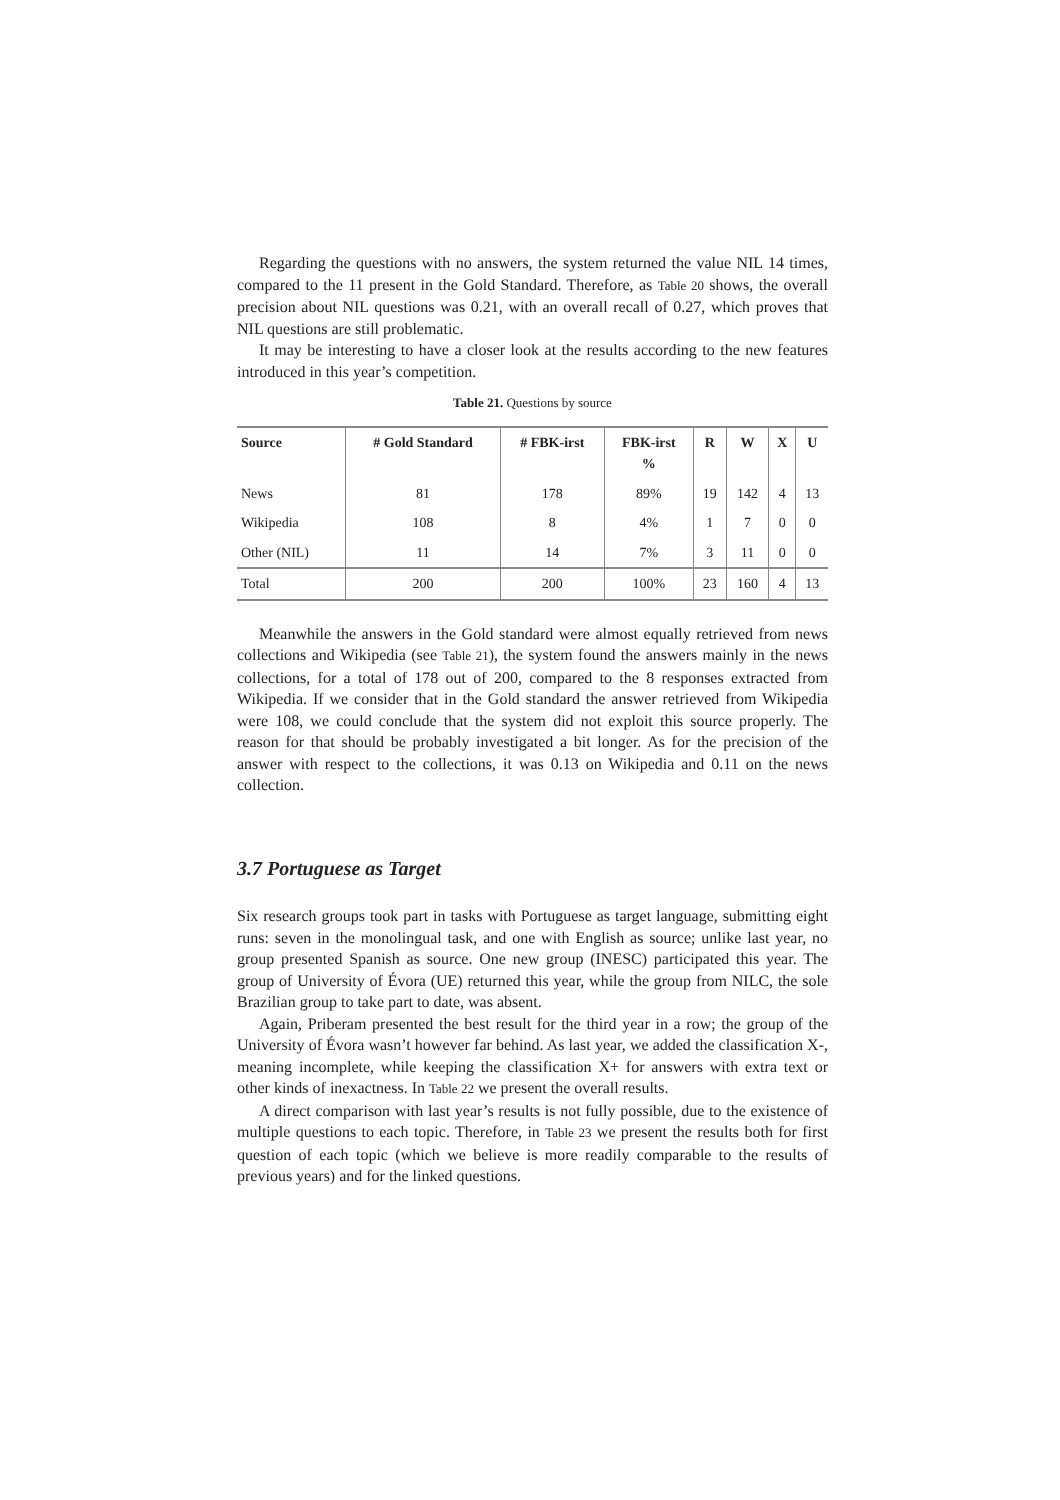Regarding the questions with no answers, the system returned the value NIL 14 times, compared to the 11 present in the Gold Standard. Therefore, as Table 20 shows, the overall precision about NIL questions was 0.21, with an overall recall of 0.27, which proves that NIL questions are still problematic.
It may be interesting to have a closer look at the results according to the new features introduced in this year’s competition.
Table 21. Questions by source
| Source | # Gold Standard | # FBK-irst | FBK-irst % | R | W | X | U |
| --- | --- | --- | --- | --- | --- | --- | --- |
| News | 81 | 178 | 89% | 19 | 142 | 4 | 13 |
| Wikipedia | 108 | 8 | 4% | 1 | 7 | 0 | 0 |
| Other (NIL) | 11 | 14 | 7% | 3 | 11 | 0 | 0 |
| Total | 200 | 200 | 100% | 23 | 160 | 4 | 13 |
Meanwhile the answers in the Gold standard were almost equally retrieved from news collections and Wikipedia (see Table 21), the system found the answers mainly in the news collections, for a total of 178 out of 200, compared to the 8 responses extracted from Wikipedia. If we consider that in the Gold standard the answer retrieved from Wikipedia were 108, we could conclude that the system did not exploit this source properly. The reason for that should be probably investigated a bit longer. As for the precision of the answer with respect to the collections, it was 0.13 on Wikipedia and 0.11 on the news collection.
3.7 Portuguese as Target
Six research groups took part in tasks with Portuguese as target language, submitting eight runs: seven in the monolingual task, and one with English as source; unlike last year, no group presented Spanish as source. One new group (INESC) participated this year. The group of University of Évora (UE) returned this year, while the group from NILC, the sole Brazilian group to take part to date, was absent.
Again, Priberam presented the best result for the third year in a row; the group of the University of Évora wasn’t however far behind. As last year, we added the classification X-, meaning incomplete, while keeping the classification X+ for answers with extra text or other kinds of inexactness. In Table 22 we present the overall results.
A direct comparison with last year’s results is not fully possible, due to the existence of multiple questions to each topic. Therefore, in Table 23 we present the results both for first question of each topic (which we believe is more readily comparable to the results of previous years) and for the linked questions.